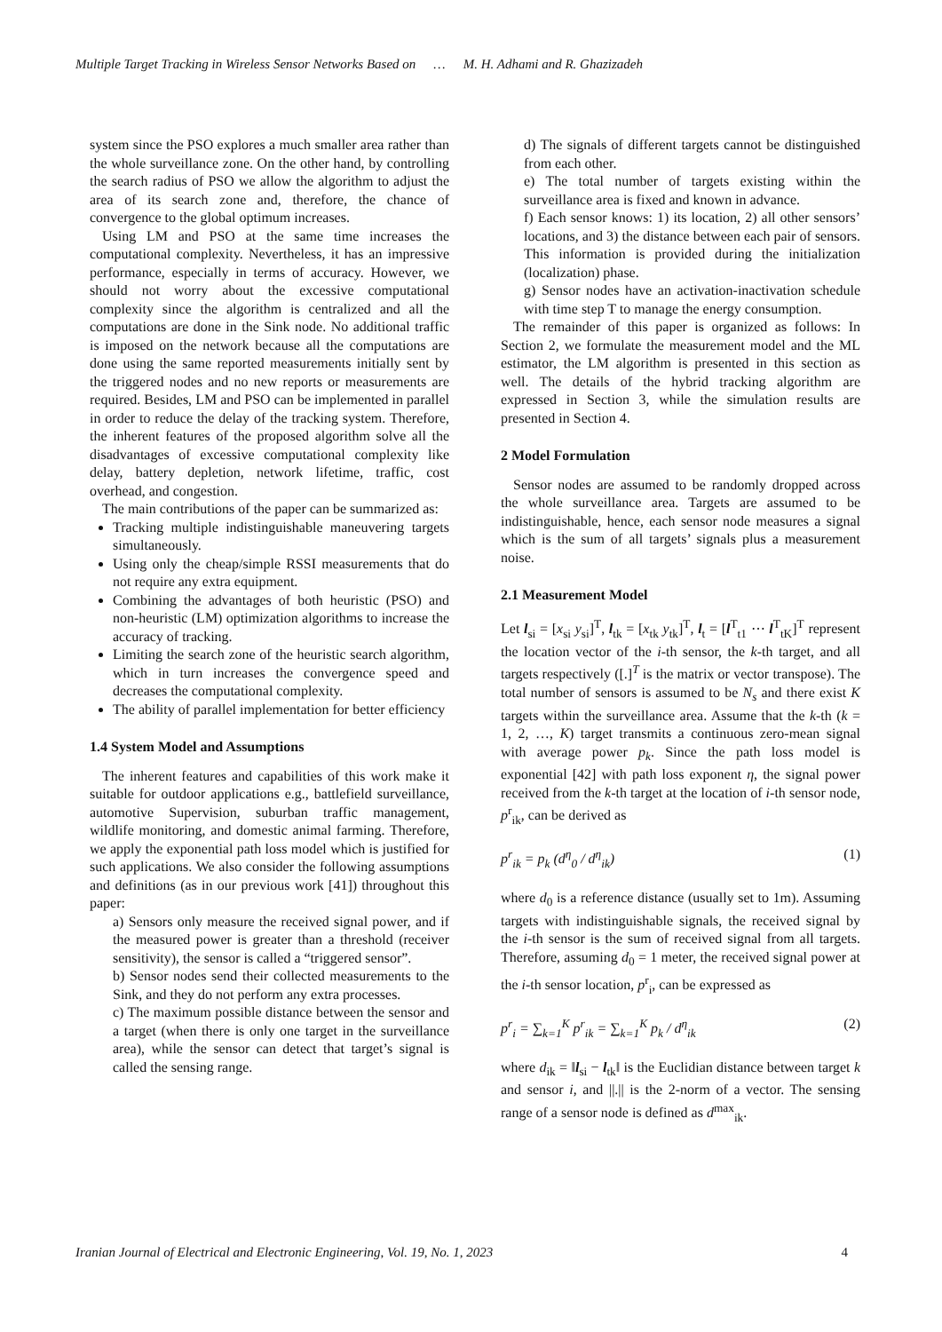Multiple Target Tracking in Wireless Sensor Networks Based on … M. H. Adhami and R. Ghazizadeh
system since the PSO explores a much smaller area rather than the whole surveillance zone. On the other hand, by controlling the search radius of PSO we allow the algorithm to adjust the area of its search zone and, therefore, the chance of convergence to the global optimum increases.
Using LM and PSO at the same time increases the computational complexity. Nevertheless, it has an impressive performance, especially in terms of accuracy. However, we should not worry about the excessive computational complexity since the algorithm is centralized and all the computations are done in the Sink node. No additional traffic is imposed on the network because all the computations are done using the same reported measurements initially sent by the triggered nodes and no new reports or measurements are required. Besides, LM and PSO can be implemented in parallel in order to reduce the delay of the tracking system. Therefore, the inherent features of the proposed algorithm solve all the disadvantages of excessive computational complexity like delay, battery depletion, network lifetime, traffic, cost overhead, and congestion.
The main contributions of the paper can be summarized as:
Tracking multiple indistinguishable maneuvering targets simultaneously.
Using only the cheap/simple RSSI measurements that do not require any extra equipment.
Combining the advantages of both heuristic (PSO) and non-heuristic (LM) optimization algorithms to increase the accuracy of tracking.
Limiting the search zone of the heuristic search algorithm, which in turn increases the convergence speed and decreases the computational complexity.
The ability of parallel implementation for better efficiency
1.4 System Model and Assumptions
The inherent features and capabilities of this work make it suitable for outdoor applications e.g., battlefield surveillance, automotive Supervision, suburban traffic management, wildlife monitoring, and domestic animal farming. Therefore, we apply the exponential path loss model which is justified for such applications. We also consider the following assumptions and definitions (as in our previous work [41]) throughout this paper:
a) Sensors only measure the received signal power, and if the measured power is greater than a threshold (receiver sensitivity), the sensor is called a “triggered sensor”.
b) Sensor nodes send their collected measurements to the Sink, and they do not perform any extra processes.
c) The maximum possible distance between the sensor and a target (when there is only one target in the surveillance area), while the sensor can detect that target’s signal is called the sensing range.
d) The signals of different targets cannot be distinguished from each other.
e) The total number of targets existing within the surveillance area is fixed and known in advance.
f) Each sensor knows: 1) its location, 2) all other sensors’ locations, and 3) the distance between each pair of sensors. This information is provided during the initialization (localization) phase.
g) Sensor nodes have an activation-inactivation schedule with time step T to manage the energy consumption.
The remainder of this paper is organized as follows: In Section 2, we formulate the measurement model and the ML estimator, the LM algorithm is presented in this section as well. The details of the hybrid tracking algorithm are expressed in Section 3, while the simulation results are presented in Section 4.
2 Model Formulation
Sensor nodes are assumed to be randomly dropped across the whole surveillance area. Targets are assumed to be indistinguishable, hence, each sensor node measures a signal which is the sum of all targets’ signals plus a measurement noise.
2.1 Measurement Model
Let l<sub>si</sub> = [x<sub>si</sub> y<sub>si</sub>]<sup>T</sup>, l<sub>tk</sub> = [x<sub>tk</sub> y<sub>tk</sub>]<sup>T</sup>, l<sub>t</sub> = [l<sup>T</sup><sub>t1</sub> ⋯ l<sup>T</sup><sub>tK</sub>]<sup>T</sup> represent the location vector of the i-th sensor, the k-th target, and all targets respectively ([.]<sup>T</sup> is the matrix or vector transpose). The total number of sensors is assumed to be N<sub>s</sub> and there exist K targets within the surveillance area. Assume that the k-th (k = 1, 2, …, K) target transmits a continuous zero-mean signal with average power p<sub>k</sub>. Since the path loss model is exponential [42] with path loss exponent η, the signal power received from the k-th target at the location of i-th sensor node, p<sup>r</sup><sub>ik</sub>, can be derived as
p<sup>r</sup><sub>ik</sub> = p<sub>k</sub> (d<sup>η</sup><sub>0</sub> / d<sup>η</sup><sub>ik</sub>) (1)
where d<sub>0</sub> is a reference distance (usually set to 1m). Assuming targets with indistinguishable signals, the received signal by the i-th sensor is the sum of received signal from all targets. Therefore, assuming d<sub>0</sub> = 1 meter, the received signal power at the i-th sensor location, p<sup>r</sup><sub>i</sub>, can be expressed as
p<sup>r</sup><sub>i</sub> = ∑<sub>k=1</sub><sup>K</sup> p<sup>r</sup><sub>ik</sub> = ∑<sub>k=1</sub><sup>K</sup> p<sub>k</sub> / d<sup>η</sup><sub>ik</sub> (2)
where d<sub>ik</sub> = ‖l<sub>si</sub> − l<sub>tk</sub>‖ is the Euclidian distance between target k and sensor i, and ||.|| is the 2-norm of a vector. The sensing range of a sensor node is defined as d<sup>max</sup><sub>ik</sub>.
Iranian Journal of Electrical and Electronic Engineering, Vol. 19, No. 1, 2023 4